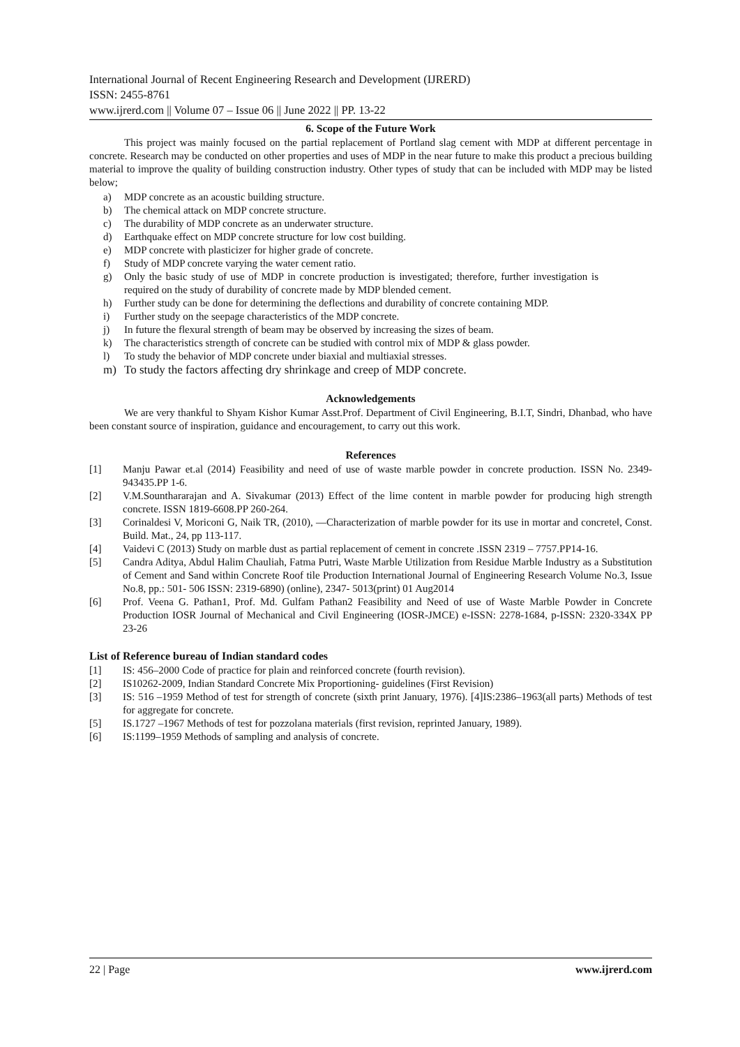International Journal of Recent Engineering Research and Development (IJRERD)
ISSN: 2455-8761
www.ijrerd.com || Volume 07 – Issue 06 || June 2022 || PP. 13-22
6. Scope of the Future Work
This project was mainly focused on the partial replacement of Portland slag cement with MDP at different percentage in concrete. Research may be conducted on other properties and uses of MDP in the near future to make this product a precious building material to improve the quality of building construction industry. Other types of study that can be included with MDP may be listed below;
a) MDP concrete as an acoustic building structure.
b) The chemical attack on MDP concrete structure.
c) The durability of MDP concrete as an underwater structure.
d) Earthquake effect on MDP concrete structure for low cost building.
e) MDP concrete with plasticizer for higher grade of concrete.
f) Study of MDP concrete varying the water cement ratio.
g) Only the basic study of use of MDP in concrete production is investigated; therefore, further investigation is required on the study of durability of concrete made by MDP blended cement.
h) Further study can be done for determining the deflections and durability of concrete containing MDP.
i) Further study on the seepage characteristics of the MDP concrete.
j) In future the flexural strength of beam may be observed by increasing the sizes of beam.
k) The characteristics strength of concrete can be studied with control mix of MDP & glass powder.
l) To study the behavior of MDP concrete under biaxial and multiaxial stresses.
m) To study the factors affecting dry shrinkage and creep of MDP concrete.
Acknowledgements
We are very thankful to Shyam Kishor Kumar Asst.Prof. Department of Civil Engineering, B.I.T, Sindri, Dhanbad, who have been constant source of inspiration, guidance and encouragement, to carry out this work.
References
[1] Manju Pawar et.al (2014) Feasibility and need of use of waste marble powder in concrete production. ISSN No. 2349-943435.PP 1-6.
[2] V.M.Sounthararajan and A. Sivakumar (2013) Effect of the lime content in marble powder for producing high strength concrete. ISSN 1819-6608.PP 260-264.
[3] Corinaldesi V, Moriconi G, Naik TR, (2010), ―Characterization of marble powder for its use in mortar and concrete‖, Const. Build. Mat., 24, pp 113-117.
[4] Vaidevi C (2013) Study on marble dust as partial replacement of cement in concrete .ISSN 2319 – 7757.PP14-16.
[5] Candra Aditya, Abdul Halim Chauliah, Fatma Putri, Waste Marble Utilization from Residue Marble Industry as a Substitution of Cement and Sand within Concrete Roof tile Production International Journal of Engineering Research Volume No.3, Issue No.8, pp.: 501- 506 ISSN: 2319-6890) (online), 2347- 5013(print) 01 Aug2014
[6] Prof. Veena G. Pathan1, Prof. Md. Gulfam Pathan2 Feasibility and Need of use of Waste Marble Powder in Concrete Production IOSR Journal of Mechanical and Civil Engineering (IOSR-JMCE) e-ISSN: 2278-1684, p-ISSN: 2320-334X PP 23-26
List of Reference bureau of Indian standard codes
[1] IS: 456–2000 Code of practice for plain and reinforced concrete (fourth revision).
[2] IS10262-2009, Indian Standard Concrete Mix Proportioning- guidelines (First Revision)
[3] IS: 516 –1959 Method of test for strength of concrete (sixth print January, 1976). [4]IS:2386–1963(all parts) Methods of test for aggregate for concrete.
[5] IS.1727 –1967 Methods of test for pozzolana materials (first revision, reprinted January, 1989).
[6] IS:1199–1959 Methods of sampling and analysis of concrete.
22 | Page www.ijrerd.com